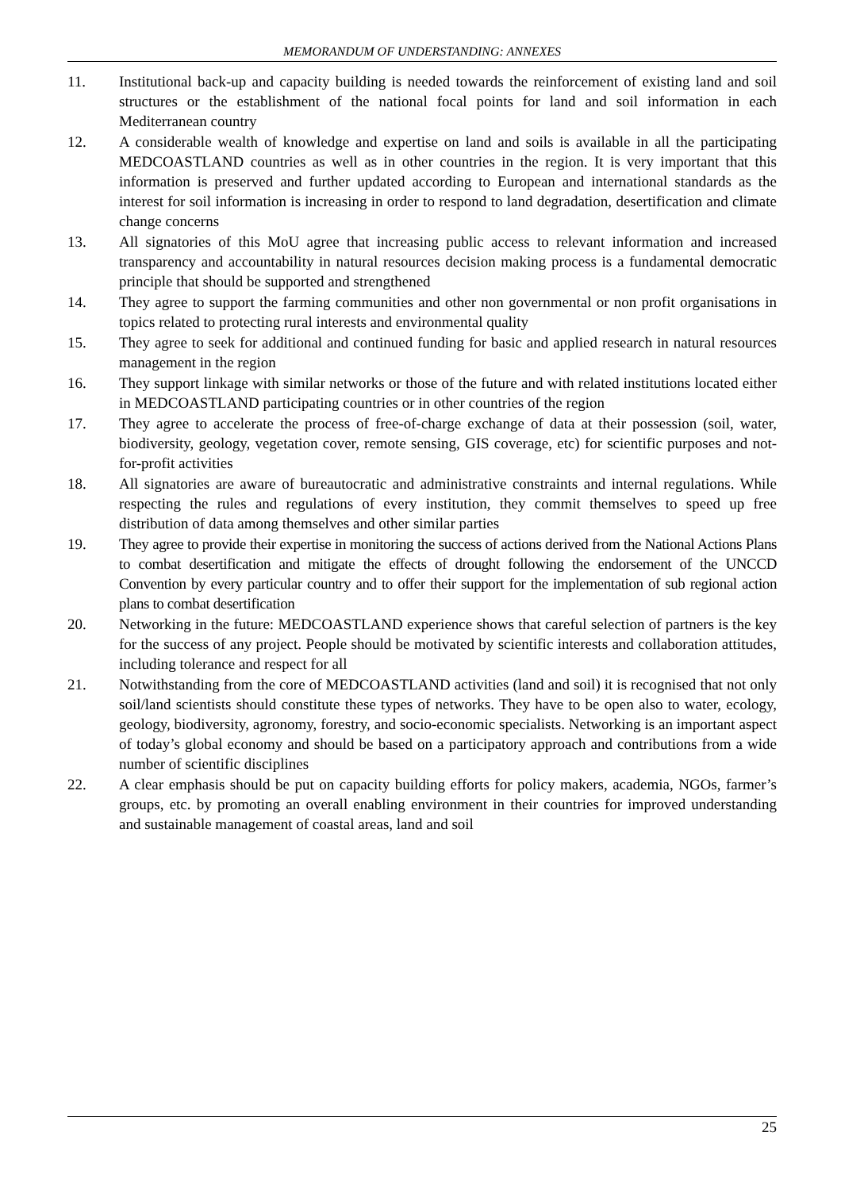MEMORANDUM OF UNDERSTANDING: ANNEXES
11. Institutional back-up and capacity building is needed towards the reinforcement of existing land and soil structures or the establishment of the national focal points for land and soil information in each Mediterranean country
12. A considerable wealth of knowledge and expertise on land and soils is available in all the participating MEDCOASTLAND countries as well as in other countries in the region. It is very important that this information is preserved and further updated according to European and international standards as the interest for soil information is increasing in order to respond to land degradation, desertification and climate change concerns
13. All signatories of this MoU agree that increasing public access to relevant information and increased transparency and accountability in natural resources decision making process is a fundamental democratic principle that should be supported and strengthened
14. They agree to support the farming communities and other non governmental or non profit organisations in topics related to protecting rural interests and environmental quality
15. They agree to seek for additional and continued funding for basic and applied research in natural resources management in the region
16. They support linkage with similar networks or those of the future and with related institutions located either in MEDCOASTLAND participating countries or in other countries of the region
17. They agree to accelerate the process of free-of-charge exchange of data at their possession (soil, water, biodiversity, geology, vegetation cover, remote sensing, GIS coverage, etc) for scientific purposes and not-for-profit activities
18. All signatories are aware of bureautocratic and administrative constraints and internal regulations. While respecting the rules and regulations of every institution, they commit themselves to speed up free distribution of data among themselves and other similar parties
19. They agree to provide their expertise in monitoring the success of actions derived from the National Actions Plans to combat desertification and mitigate the effects of drought following the endorsement of the UNCCD Convention by every particular country and to offer their support for the implementation of sub regional action plans to combat desertification
20. Networking in the future: MEDCOASTLAND experience shows that careful selection of partners is the key for the success of any project. People should be motivated by scientific interests and collaboration attitudes, including tolerance and respect for all
21. Notwithstanding from the core of MEDCOASTLAND activities (land and soil) it is recognised that not only soil/land scientists should constitute these types of networks. They have to be open also to water, ecology, geology, biodiversity, agronomy, forestry, and socio-economic specialists. Networking is an important aspect of today’s global economy and should be based on a participatory approach and contributions from a wide number of scientific disciplines
22. A clear emphasis should be put on capacity building efforts for policy makers, academia, NGOs, farmer’s groups, etc. by promoting an overall enabling environment in their countries for improved understanding and sustainable management of coastal areas, land and soil
25